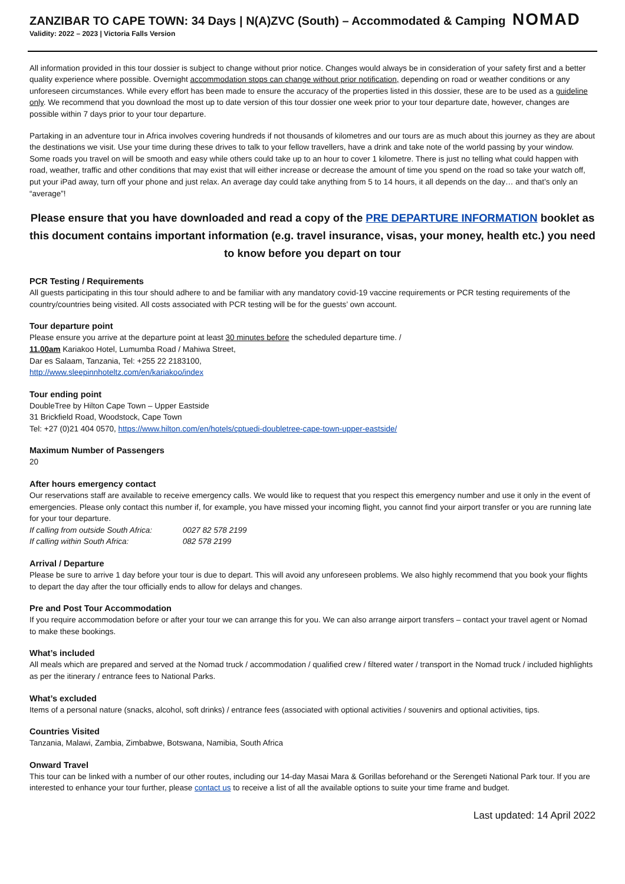ZANZIBAR TO CAPE TOWN: 34 Days | N(A)ZVC (South) – Accommodated & Camping NOMAD
Validity: 2022 – 2023 | Victoria Falls Version
All information provided in this tour dossier is subject to change without prior notice. Changes would always be in consideration of your safety first and a better quality experience where possible. Overnight accommodation stops can change without prior notification, depending on road or weather conditions or any unforeseen circumstances. While every effort has been made to ensure the accuracy of the properties listed in this dossier, these are to be used as a guideline only. We recommend that you download the most up to date version of this tour dossier one week prior to your tour departure date, however, changes are possible within 7 days prior to your tour departure.
Partaking in an adventure tour in Africa involves covering hundreds if not thousands of kilometres and our tours are as much about this journey as they are about the destinations we visit. Use your time during these drives to talk to your fellow travellers, have a drink and take note of the world passing by your window. Some roads you travel on will be smooth and easy while others could take up to an hour to cover 1 kilometre. There is just no telling what could happen with road, weather, traffic and other conditions that may exist that will either increase or decrease the amount of time you spend on the road so take your watch off, put your iPad away, turn off your phone and just relax. An average day could take anything from 5 to 14 hours, it all depends on the day… and that’s only an “average”!
Please ensure that you have downloaded and read a copy of the PRE DEPARTURE INFORMATION booklet as this document contains important information (e.g. travel insurance, visas, your money, health etc.) you need to know before you depart on tour
PCR Testing / Requirements
All guests participating in this tour should adhere to and be familiar with any mandatory covid-19 vaccine requirements or PCR testing requirements of the country/countries being visited. All costs associated with PCR testing will be for the guests’ own account.
Tour departure point
Please ensure you arrive at the departure point at least 30 minutes before the scheduled departure time. /
11.00am Kariakoo Hotel, Lumumba Road / Mahiwa Street,
Dar es Salaam, Tanzania, Tel: +255 22 2183100,
http://www.sleepinnhoteltz.com/en/kariakoo/index
Tour ending point
DoubleTree by Hilton Cape Town – Upper Eastside
31 Brickfield Road, Woodstock, Cape Town
Tel: +27 (0)21 404 0570, https://www.hilton.com/en/hotels/cptuedi-doubletree-cape-town-upper-eastside/
Maximum Number of Passengers
20
After hours emergency contact
Our reservations staff are available to receive emergency calls. We would like to request that you respect this emergency number and use it only in the event of emergencies. Please only contact this number if, for example, you have missed your incoming flight, you cannot find your airport transfer or you are running late for your tour departure.
If calling from outside South Africa: 0027 82 578 2199
If calling within South Africa: 082 578 2199
Arrival / Departure
Please be sure to arrive 1 day before your tour is due to depart. This will avoid any unforeseen problems. We also highly recommend that you book your flights to depart the day after the tour officially ends to allow for delays and changes.
Pre and Post Tour Accommodation
If you require accommodation before or after your tour we can arrange this for you. We can also arrange airport transfers – contact your travel agent or Nomad to make these bookings.
What’s included
All meals which are prepared and served at the Nomad truck / accommodation / qualified crew / filtered water / transport in the Nomad truck / included highlights as per the itinerary / entrance fees to National Parks.
What’s excluded
Items of a personal nature (snacks, alcohol, soft drinks) / entrance fees (associated with optional activities / souvenirs and optional activities, tips.
Countries Visited
Tanzania, Malawi, Zambia, Zimbabwe, Botswana, Namibia, South Africa
Onward Travel
This tour can be linked with a number of our other routes, including our 14-day Masai Mara & Gorillas beforehand or the Serengeti National Park tour. If you are interested to enhance your tour further, please contact us to receive a list of all the available options to suite your time frame and budget.
Last updated: 14 April 2022